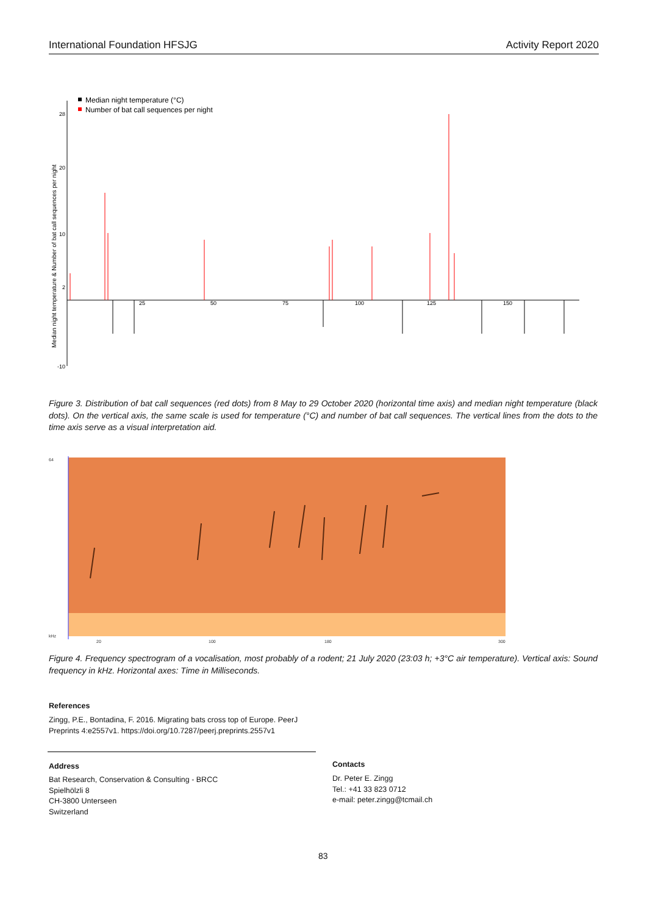International Foundation HFSJG Activity Report 2020
Median night temperature (°C)
Number of bat call sequences per night
28
20
10
2
-10
Median night temperature & Number of bat call sequences per night
25
50
75
100
125
150
Figure 3. Distribution of bat call sequences (red dots) from 8 May to 29 October 2020 (horizontal time axis) and median night temperature (black dots). On the vertical axis, the same scale is used for temperature (°C) and number of bat call sequences. The vertical lines from the dots to the time axis serve as a visual interpretation aid.
64
kHz
20
100
180
300
Figure 4. Frequency spectrogram of a vocalisation, most probably of a rodent; 21 July 2020 (23:03 h; +3°C air temperature). Vertical axis: Sound frequency in kHz. Horizontal axes: Time in Milliseconds.
References
Zingg, P.E., Bontadina, F. 2016. Migrating bats cross top of Europe. PeerJ Preprints 4:e2557v1. https://doi.org/10.7287/peerj.preprints.2557v1
Address
Bat Research, Conservation & Consulting - BRCC
Spielhölzli 8
CH-3800 Unterseen
Switzerland
Contacts
Dr. Peter E. Zingg
Tel.: +41 33 823 0712
e-mail: peter.zingg@tcmail.ch
83